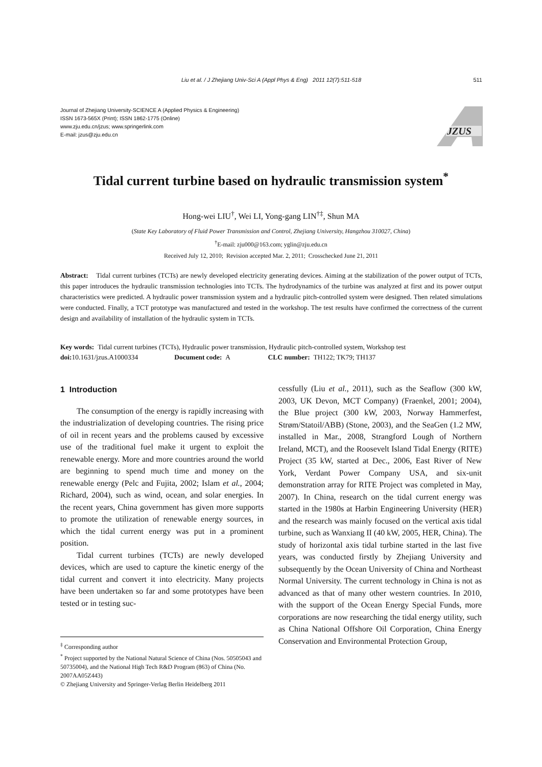Liu et al. / J Zhejiang Univ-Sci A (Appl Phys & Eng) 2011 12(7):511-518 511
Journal of Zhejiang University-SCIENCE A (Applied Physics & Engineering)
ISSN 1673-565X (Print); ISSN 1862-1775 (Online)
www.zju.edu.cn/jzus; www.springerlink.com
E-mail: jzus@zju.edu.cn
JZUS
Tidal current turbine based on hydraulic transmission system<sup>*</sup>
Hong-wei LIU<sup>†</sup>, Wei LI, Yong-gang LIN<sup>†‡</sup>, Shun MA
(State Key Laboratory of Fluid Power Transmission and Control, Zhejiang University, Hangzhou 310027, China)
<sup>†</sup> E-mail: zju000@163.com; yglin@zju.edu.cn
Received July 12, 2010; Revision accepted Mar. 2, 2011; Crosschecked June 21, 2011
Abstract: Tidal current turbines (TCTs) are newly developed electricity generating devices. Aiming at the stabilization of the power output of TCTs, this paper introduces the hydraulic transmission technologies into TCTs. The hydrodynamics of the turbine was analyzed at first and its power output characteristics were predicted. A hydraulic power transmission system and a hydraulic pitch-controlled system were designed. Then related simulations were conducted. Finally, a TCT prototype was manufactured and tested in the workshop. The test results have confirmed the correctness of the current design and availability of installation of the hydraulic system in TCTs.
Key words: Tidal current turbines (TCTs), Hydraulic power transmission, Hydraulic pitch-controlled system, Workshop test
doi: 10.1631/jzus.A1000334 Document code: A CLC number: TH122; TK79; TH137
1 Introduction
The consumption of the energy is rapidly increasing with the industrialization of developing countries. The rising price of oil in recent years and the problems caused by excessive use of the traditional fuel make it urgent to exploit the renewable energy. More and more countries around the world are beginning to spend much time and money on the renewable energy (Pelc and Fujita, 2002; Islam et al., 2004; Richard, 2004), such as wind, ocean, and solar energies. In the recent years, China government has given more supports to promote the utilization of renewable energy sources, in which the tidal current energy was put in a prominent position.
Tidal current turbines (TCTs) are newly developed devices, which are used to capture the kinetic energy of the tidal current and convert it into electricity. Many projects have been undertaken so far and some prototypes have been tested or in testing suc-
<sup>‡</sup> Corresponding author
<sup>*</sup> Project supported by the National Natural Science of China (Nos. 50505043 and 50735004), and the National High Tech R&D Program (863) of China (No. 2007AA05Z443)
© Zhejiang University and Springer-Verlag Berlin Heidelberg 2011
cessfully (Liu et al., 2011), such as the Seaflow (300 kW, 2003, UK Devon, MCT Company) (Fraenkel, 2001; 2004), the Blue project (300 kW, 2003, Norway Hammerfest, Strøm/Statoil/ABB) (Stone, 2003), and the SeaGen (1.2 MW, installed in Mar., 2008, Strangford Lough of Northern Ireland, MCT), and the Roosevelt Island Tidal Energy (RITE) Project (35 kW, started at Dec., 2006, East River of New York, Verdant Power Company USA, and six-unit demonstration array for RITE Project was completed in May, 2007). In China, research on the tidal current energy was started in the 1980s at Harbin Engineering University (HER) and the research was mainly focused on the vertical axis tidal turbine, such as Wanxiang II (40 kW, 2005, HER, China). The study of horizontal axis tidal turbine started in the last five years, was conducted firstly by Zhejiang University and subsequently by the Ocean University of China and Northeast Normal University. The current technology in China is not as advanced as that of many other western countries. In 2010, with the support of the Ocean Energy Special Funds, more corporations are now researching the tidal energy utility, such as China National Offshore Oil Corporation, China Energy Conservation and Environmental Protection Group,